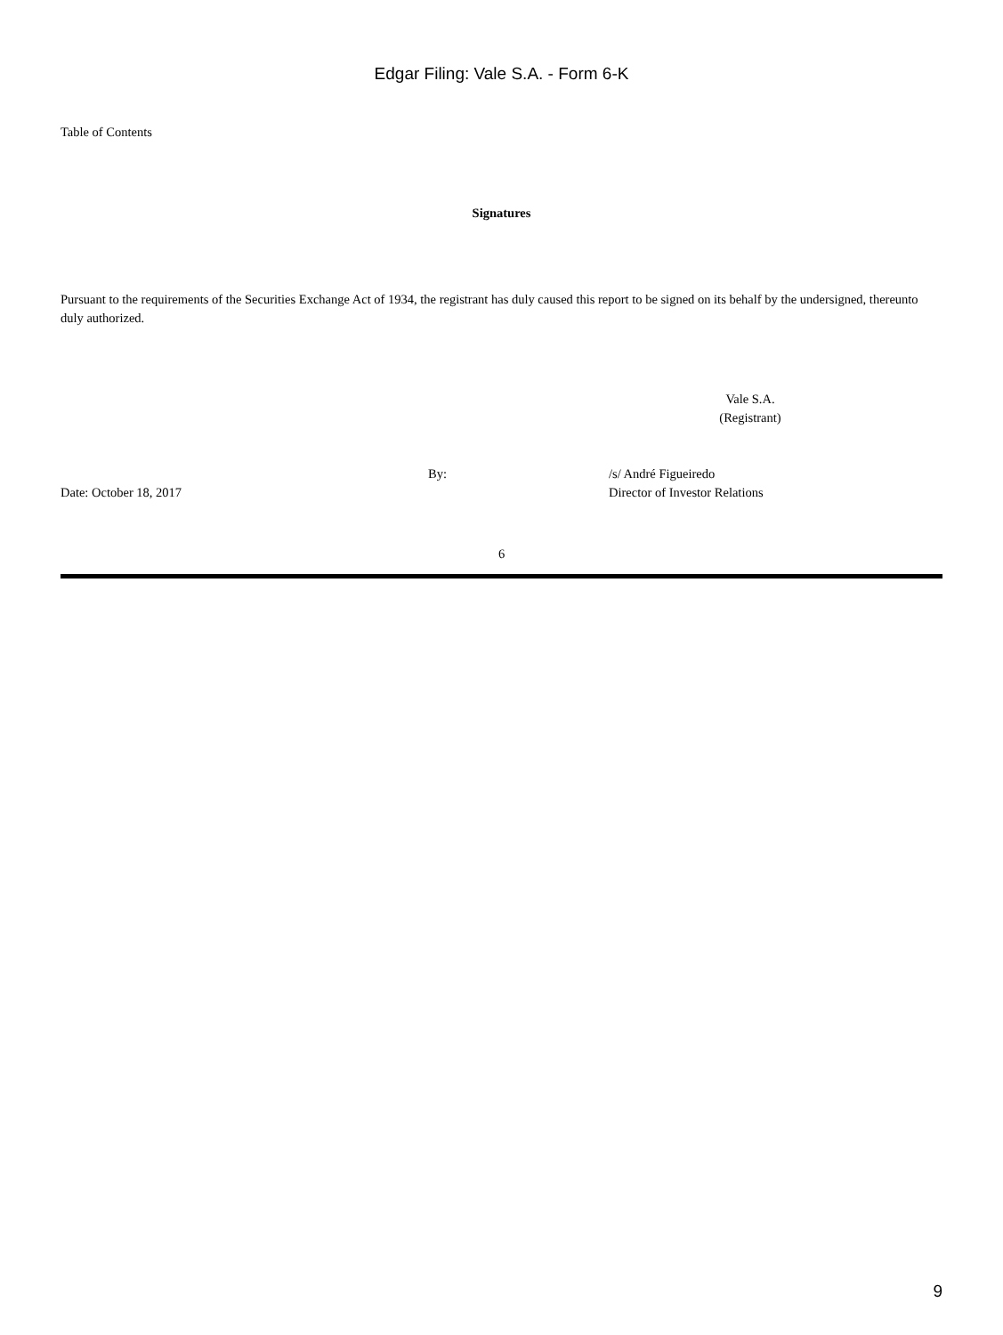Edgar Filing: Vale S.A. - Form 6-K
Table of Contents
Signatures
Pursuant to the requirements of the Securities Exchange Act of 1934, the registrant has duly caused this report to be signed on its behalf by the undersigned, thereunto duly authorized.
Vale S.A.
(Registrant)
Date: October 18, 2017
By: /s/ André Figueiredo
Director of Investor Relations
6
9